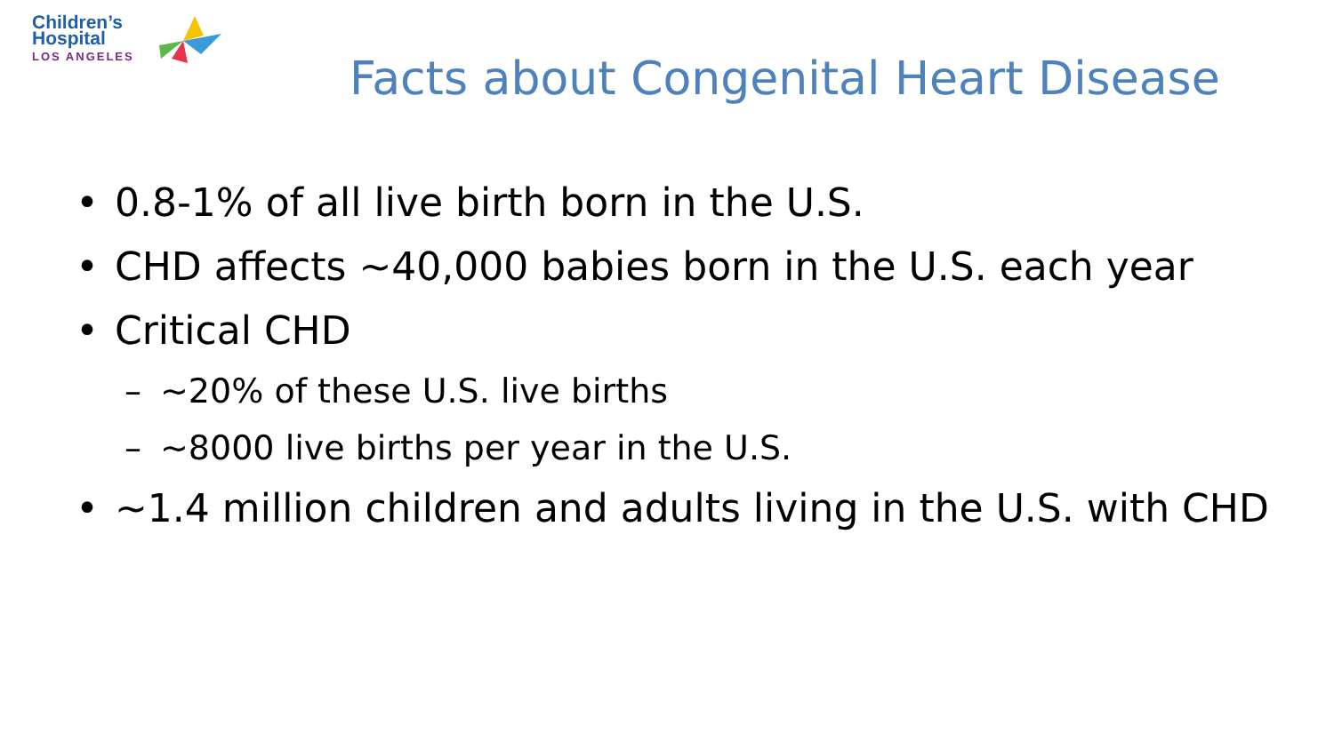Children’s
Hospital
LOS ANGELES
Facts about Congenital Heart Disease
• 0.8-1% of all live birth born in the U.S.
• CHD affects ~40,000 babies born in the U.S. each year
• Critical CHD
– ~20% of these U.S. live births
– ~8000 live births per year in the U.S.
• ~1.4 million children and adults living in the U.S. with CHD